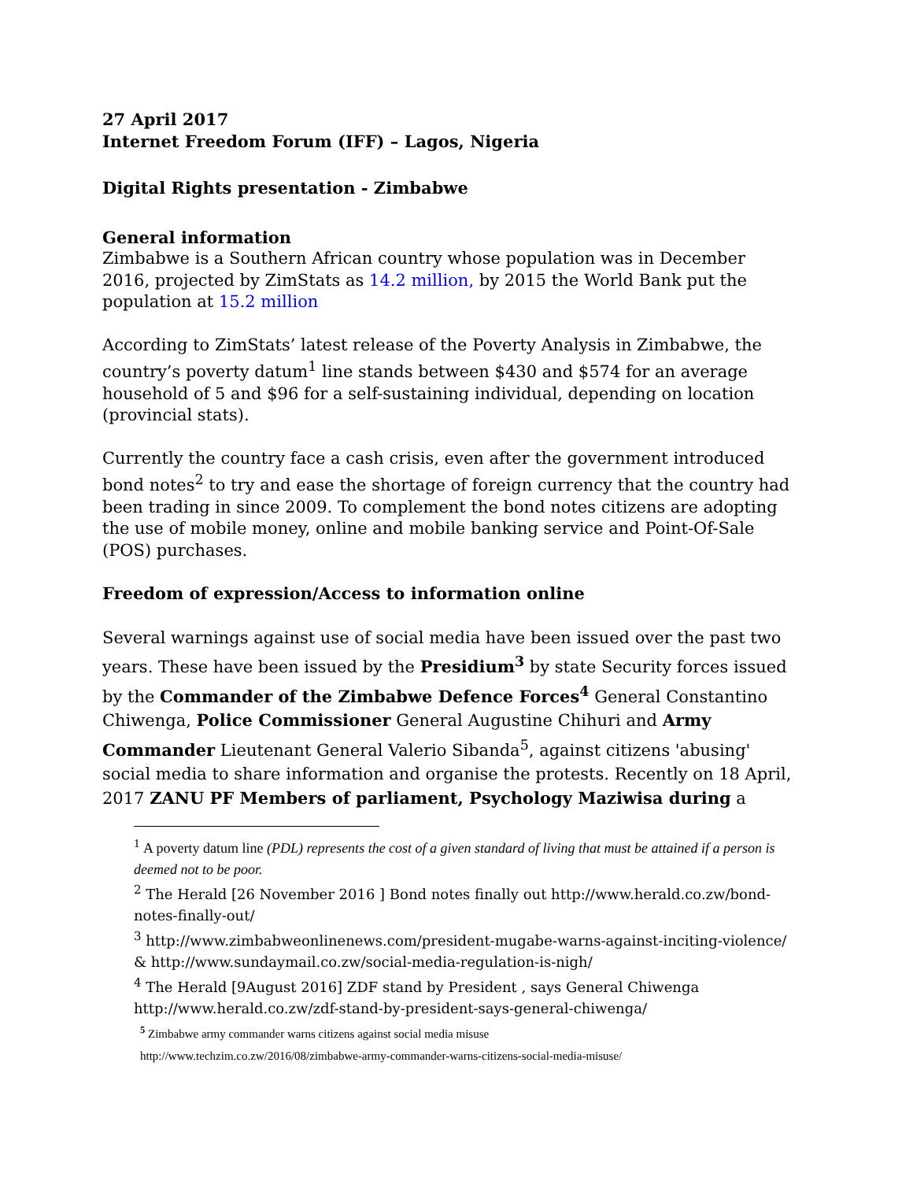27 April 2017
Internet Freedom Forum (IFF) – Lagos, Nigeria
Digital Rights presentation - Zimbabwe
General information
Zimbabwe is a Southern African country whose population was in December 2016, projected by ZimStats as 14.2 million, by 2015 the World Bank put the population at 15.2 million
According to ZimStats’ latest release of the Poverty Analysis in Zimbabwe, the country’s poverty datum<sup>1</sup> line stands between $430 and $574 for an average household of 5 and $96 for a self-sustaining individual, depending on location (provincial stats).
Currently the country face a cash crisis, even after the government introduced bond notes<sup>2</sup> to try and ease the shortage of foreign currency that the country had been trading in since 2009. To complement the bond notes citizens are adopting the use of mobile money, online and mobile banking service and Point-Of-Sale (POS) purchases.
Freedom of expression/Access to information online
Several warnings against use of social media have been issued over the past two years. These have been issued by the Presidium<sup>3</sup> by state Security forces issued by the Commander of the Zimbabwe Defence Forces<sup>4</sup> General Constantino Chiwenga, Police Commissioner General Augustine Chihuri and Army Commander Lieutenant General Valerio Sibanda<sup>5</sup>, against citizens 'abusing' social media to share information and organise the protests. Recently on 18 April, 2017 ZANU PF Members of parliament, Psychology Maziwisa during a
<sup>1</sup> A poverty datum line (PDL) represents the cost of a given standard of living that must be attained if a person is deemed not to be poor.
<sup>2</sup> The Herald [26 November 2016 ] Bond notes finally out http://www.herald.co.zw/bond-notes-finally-out/
<sup>3</sup> http://www.zimbabweonlinenews.com/president-mugabe-warns-against-inciting-violence/ & http://www.sundaymail.co.zw/social-media-regulation-is-nigh/
<sup>4</sup> The Herald [9August 2016] ZDF stand by President , says General Chiwenga http://www.herald.co.zw/zdf-stand-by-president-says-general-chiwenga/
<sup>5</sup> Zimbabwe army commander warns citizens against social media misuse
http://www.techzim.co.zw/2016/08/zimbabwe-army-commander-warns-citizens-social-media-misuse/